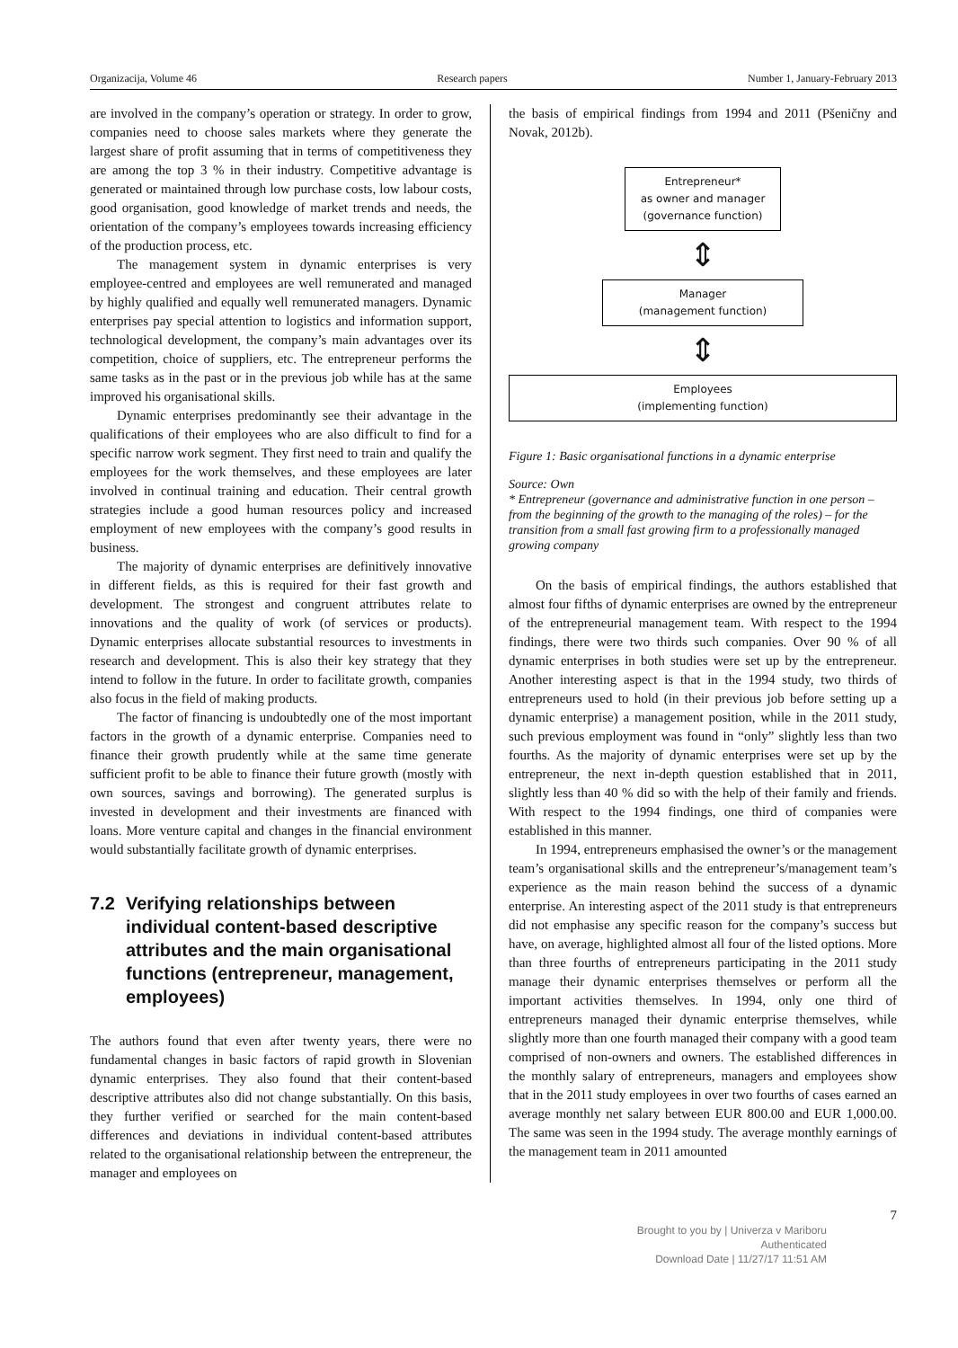Organizacija, Volume 46 Research papers Number 1, January-February 2013
are involved in the company’s operation or strategy. In order to grow, companies need to choose sales markets where they generate the largest share of profit assuming that in terms of competitiveness they are among the top 3 % in their industry. Competitive advantage is generated or maintained through low purchase costs, low labour costs, good organisation, good knowledge of market trends and needs, the orientation of the company’s employees towards increasing efficiency of the production process, etc.
The management system in dynamic enterprises is very employee-centred and employees are well remunerated and managed by highly qualified and equally well remunerated managers. Dynamic enterprises pay special attention to logistics and information support, technological development, the company’s main advantages over its competition, choice of suppliers, etc. The entrepreneur performs the same tasks as in the past or in the previous job while has at the same improved his organisational skills.
Dynamic enterprises predominantly see their advantage in the qualifications of their employees who are also difficult to find for a specific narrow work segment. They first need to train and qualify the employees for the work themselves, and these employees are later involved in continual training and education. Their central growth strategies include a good human resources policy and increased employment of new employees with the company’s good results in business.
The majority of dynamic enterprises are definitively innovative in different fields, as this is required for their fast growth and development. The strongest and congruent attributes relate to innovations and the quality of work (of services or products). Dynamic enterprises allocate substantial resources to investments in research and development. This is also their key strategy that they intend to follow in the future. In order to facilitate growth, companies also focus in the field of making products.
The factor of financing is undoubtedly one of the most important factors in the growth of a dynamic enterprise. Companies need to finance their growth prudently while at the same time generate sufficient profit to be able to finance their future growth (mostly with own sources, savings and borrowing). The generated surplus is invested in development and their investments are financed with loans. More venture capital and changes in the financial environment would substantially facilitate growth of dynamic enterprises.
7.2 Verifying relationships between individual content-based descriptive attributes and the main organisational functions (entrepreneur, management, employees)
The authors found that even after twenty years, there were no fundamental changes in basic factors of rapid growth in Slovenian dynamic enterprises. They also found that their content-based descriptive attributes also did not change substantially. On this basis, they further verified or searched for the main content-based differences and deviations in individual content-based attributes related to the organisational relationship between the entrepreneur, the manager and employees on
the basis of empirical findings from 1994 and 2011 (Pšeničny and Novak, 2012b).
Entrepreneur*
as owner and manager
(governance function)
⇕
Manager
(management function)
⇕
Employees
(implementing function)
Figure 1: Basic organisational functions in a dynamic enterprise
Source: Own
* Entrepreneur (governance and administrative function in one person – from the beginning of the growth to the managing of the roles) – for the transition from a small fast growing firm to a professionally managed growing company
On the basis of empirical findings, the authors established that almost four fifths of dynamic enterprises are owned by the entrepreneur of the entrepreneurial management team. With respect to the 1994 findings, there were two thirds such companies. Over 90 % of all dynamic enterprises in both studies were set up by the entrepreneur. Another interesting aspect is that in the 1994 study, two thirds of entrepreneurs used to hold (in their previous job before setting up a dynamic enterprise) a management position, while in the 2011 study, such previous employment was found in “only” slightly less than two fourths. As the majority of dynamic enterprises were set up by the entrepreneur, the next in-depth question established that in 2011, slightly less than 40 % did so with the help of their family and friends. With respect to the 1994 findings, one third of companies were established in this manner.
In 1994, entrepreneurs emphasised the owner’s or the management team’s organisational skills and the entrepreneur’s/management team’s experience as the main reason behind the success of a dynamic enterprise. An interesting aspect of the 2011 study is that entrepreneurs did not emphasise any specific reason for the company’s success but have, on average, highlighted almost all four of the listed options. More than three fourths of entrepreneurs participating in the 2011 study manage their dynamic enterprises themselves or perform all the important activities themselves. In 1994, only one third of entrepreneurs managed their dynamic enterprise themselves, while slightly more than one fourth managed their company with a good team comprised of non-owners and owners. The established differences in the monthly salary of entrepreneurs, managers and employees show that in the 2011 study employees in over two fourths of cases earned an average monthly net salary between EUR 800.00 and EUR 1,000.00. The same was seen in the 1994 study. The average monthly earnings of the management team in 2011 amounted
7
Brought to you by | Univerza v Mariboru
Authenticated
Download Date | 11/27/17 11:51 AM